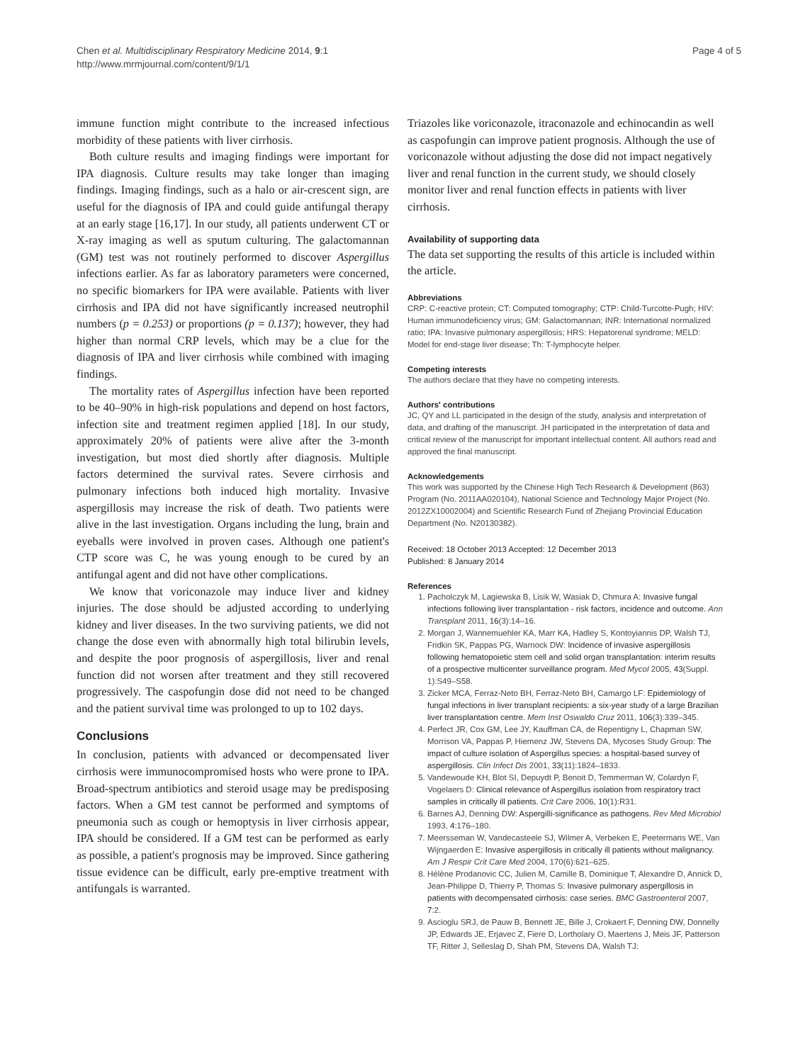Chen et al. Multidisciplinary Respiratory Medicine 2014, 9:1
http://www.mrmjournal.com/content/9/1/1
Page 4 of 5
immune function might contribute to the increased infectious morbidity of these patients with liver cirrhosis.
Both culture results and imaging findings were important for IPA diagnosis. Culture results may take longer than imaging findings. Imaging findings, such as a halo or air-crescent sign, are useful for the diagnosis of IPA and could guide antifungal therapy at an early stage [16,17]. In our study, all patients underwent CT or X-ray imaging as well as sputum culturing. The galactomannan (GM) test was not routinely performed to discover Aspergillus infections earlier. As far as laboratory parameters were concerned, no specific biomarkers for IPA were available. Patients with liver cirrhosis and IPA did not have significantly increased neutrophil numbers (p = 0.253) or proportions (p = 0.137); however, they had higher than normal CRP levels, which may be a clue for the diagnosis of IPA and liver cirrhosis while combined with imaging findings.
The mortality rates of Aspergillus infection have been reported to be 40–90% in high-risk populations and depend on host factors, infection site and treatment regimen applied [18]. In our study, approximately 20% of patients were alive after the 3-month investigation, but most died shortly after diagnosis. Multiple factors determined the survival rates. Severe cirrhosis and pulmonary infections both induced high mortality. Invasive aspergillosis may increase the risk of death. Two patients were alive in the last investigation. Organs including the lung, brain and eyeballs were involved in proven cases. Although one patient's CTP score was C, he was young enough to be cured by an antifungal agent and did not have other complications.
We know that voriconazole may induce liver and kidney injuries. The dose should be adjusted according to underlying kidney and liver diseases. In the two surviving patients, we did not change the dose even with abnormally high total bilirubin levels, and despite the poor prognosis of aspergillosis, liver and renal function did not worsen after treatment and they still recovered progressively. The caspofungin dose did not need to be changed and the patient survival time was prolonged to up to 102 days.
Conclusions
In conclusion, patients with advanced or decompensated liver cirrhosis were immunocompromised hosts who were prone to IPA. Broad-spectrum antibiotics and steroid usage may be predisposing factors. When a GM test cannot be performed and symptoms of pneumonia such as cough or hemoptysis in liver cirrhosis appear, IPA should be considered. If a GM test can be performed as early as possible, a patient's prognosis may be improved. Since gathering tissue evidence can be difficult, early pre-emptive treatment with antifungals is warranted.
Triazoles like voriconazole, itraconazole and echinocandin as well as caspofungin can improve patient prognosis. Although the use of voriconazole without adjusting the dose did not impact negatively liver and renal function in the current study, we should closely monitor liver and renal function effects in patients with liver cirrhosis.
Availability of supporting data
The data set supporting the results of this article is included within the article.
Abbreviations
CRP: C-reactive protein; CT: Computed tomography; CTP: Child-Turcotte-Pugh; HIV: Human immunodeficiency virus; GM: Galactomannan; INR: International normalized ratio; IPA: Invasive pulmonary aspergillosis; HRS: Hepatorenal syndrome; MELD: Model for end-stage liver disease; Th: T-lymphocyte helper.
Competing interests
The authors declare that they have no competing interests.
Authors' contributions
JC, QY and LL participated in the design of the study, analysis and interpretation of data, and drafting of the manuscript. JH participated in the interpretation of data and critical review of the manuscript for important intellectual content. All authors read and approved the final manuscript.
Acknowledgements
This work was supported by the Chinese High Tech Research & Development (863) Program (No. 2011AA020104), National Science and Technology Major Project (No. 2012ZX10002004) and Scientific Research Fund of Zhejiang Provincial Education Department (No. N20130382).
Received: 18 October 2013 Accepted: 12 December 2013
Published: 8 January 2014
References
1. Pacholczyk M, Lagiewska B, Lisik W, Wasiak D, Chmura A: Invasive fungal infections following liver transplantation - risk factors, incidence and outcome. Ann Transplant 2011, 16(3):14–16.
2. Morgan J, Wannemuehler KA, Marr KA, Hadley S, Kontoyiannis DP, Walsh TJ, Fridkin SK, Pappas PG, Warnock DW: Incidence of invasive aspergillosis following hematopoietic stem cell and solid organ transplantation: interim results of a prospective multicenter surveillance program. Med Mycol 2005, 43(Suppl. 1):S49–S58.
3. Zicker MCA, Ferraz-Neto BH, Ferraz-Neto BH, Camargo LF: Epidemiology of fungal infections in liver transplant recipients: a six-year study of a large Brazilian liver transplantation centre. Mem Inst Oswaldo Cruz 2011, 106(3):339–345.
4. Perfect JR, Cox GM, Lee JY, Kauffman CA, de Repentigny L, Chapman SW, Morrison VA, Pappas P, Hiemenz JW, Stevens DA, Mycoses Study Group: The impact of culture isolation of Aspergillus species: a hospital-based survey of aspergillosis. Clin Infect Dis 2001, 33(11):1824–1833.
5. Vandewoude KH, Blot SI, Depuydt P, Benoit D, Temmerman W, Colardyn F, Vogelaers D: Clinical relevance of Aspergillus isolation from respiratory tract samples in critically ill patients. Crit Care 2006, 10(1):R31.
6. Barnes AJ, Denning DW: Aspergilli-significance as pathogens. Rev Med Microbiol 1993, 4:176–180.
7. Meersseman W, Vandecasteele SJ, Wilmer A, Verbeken E, Peetermans WE, Van Wijngaerden E: Invasive aspergillosis in critically ill patients without malignancy. Am J Respir Crit Care Med 2004, 170(6):621–625.
8. Hélène Prodanovic CC, Julien M, Camille B, Dominique T, Alexandre D, Annick D, Jean-Philippe D, Thierry P, Thomas S: Invasive pulmonary aspergillosis in patients with decompensated cirrhosis: case series. BMC Gastroenterol 2007, 7:2.
9. Ascioglu SRJ, de Pauw B, Bennett JE, Bille J, Crokaert F, Denning DW, Donnelly JP, Edwards JE, Erjavec Z, Fiere D, Lortholary O, Maertens J, Meis JF, Patterson TF, Ritter J, Selleslag D, Shah PM, Stevens DA, Walsh TJ: